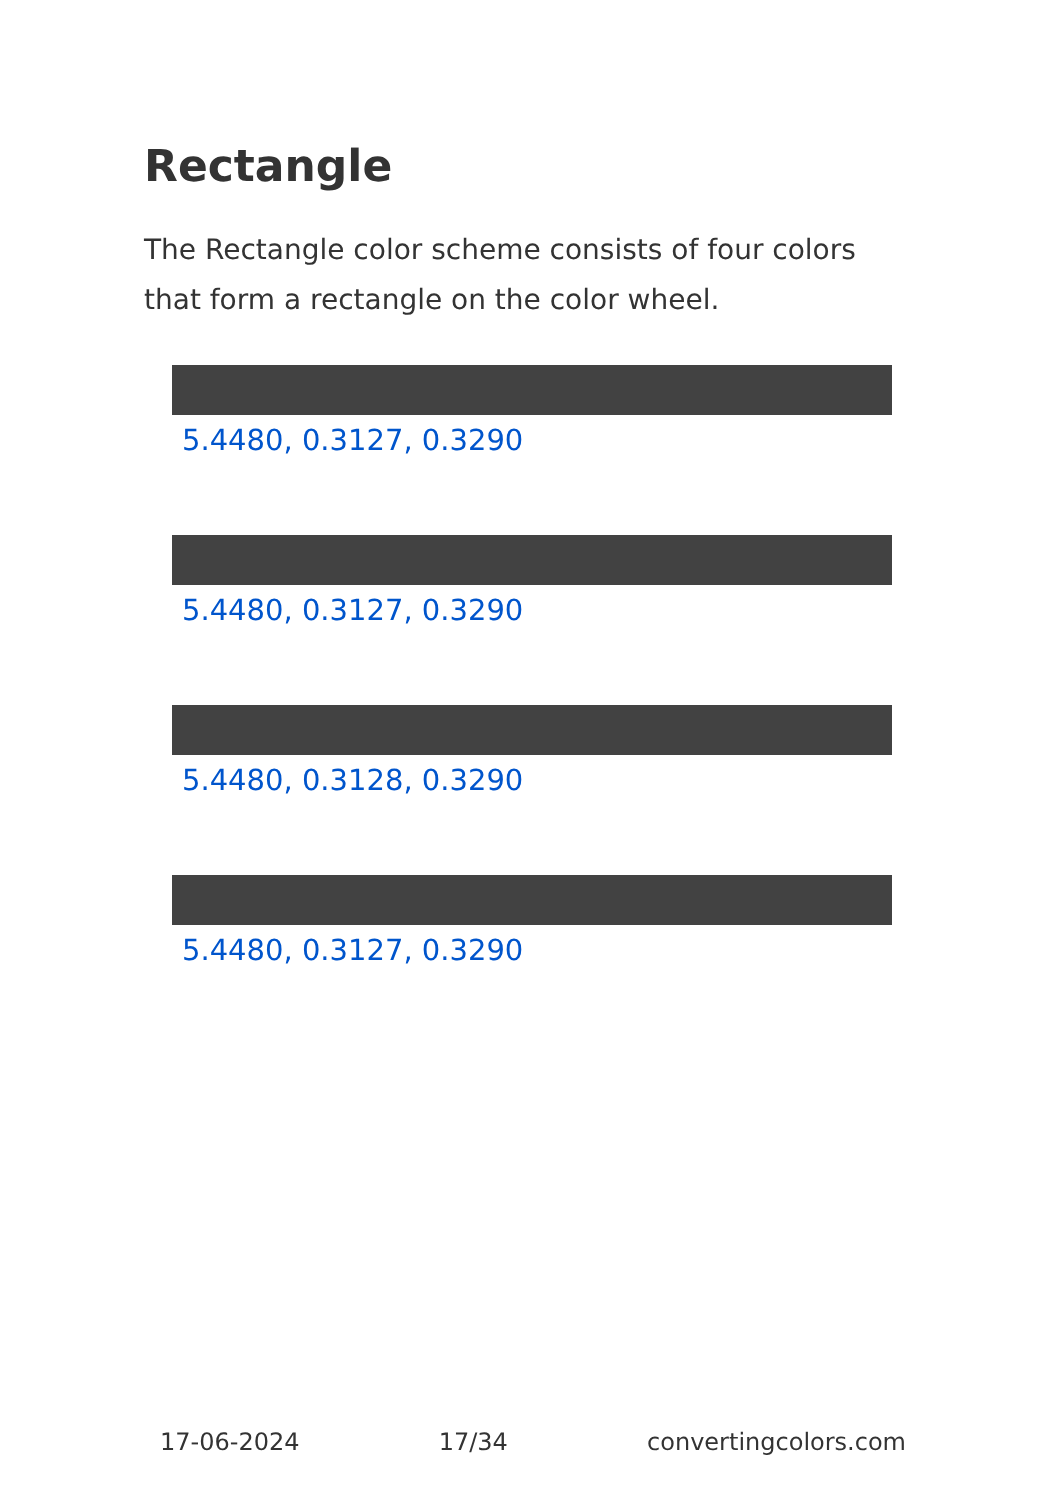Rectangle
The Rectangle color scheme consists of four colors that form a rectangle on the color wheel.
5.4480, 0.3127, 0.3290
5.4480, 0.3127, 0.3290
5.4480, 0.3128, 0.3290
5.4480, 0.3127, 0.3290
17-06-2024 17/34 convertingcolors.com